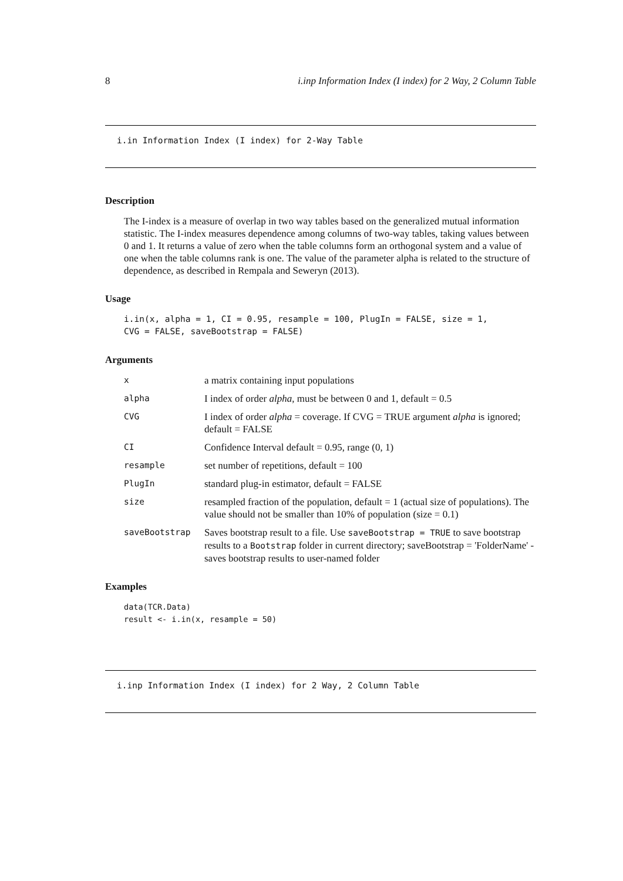8 i.inp Information Index (I index) for 2 Way, 2 Column Table
i.in Information Index (I index) for 2-Way Table
Description
The I-index is a measure of overlap in two way tables based on the generalized mutual information statistic. The I-index measures dependence among columns of two-way tables, taking values between 0 and 1. It returns a value of zero when the table columns form an orthogonal system and a value of one when the table columns rank is one. The value of the parameter alpha is related to the structure of dependence, as described in Rempala and Seweryn (2013).
Usage
i.in(x, alpha = 1, CI = 0.95, resample = 100, PlugIn = FALSE, size = 1,
CVG = FALSE, saveBootstrap = FALSE)
Arguments
| x | a matrix containing input populations |
| alpha | I index of order alpha , must be between 0 and 1, default = 0.5 |
| CVG | I index of order alpha = coverage. If CVG = TRUE argument alpha is ignored; default = FALSE |
| CI | Confidence Interval default = 0.95, range (0, 1) |
| resample | set number of repetitions, default = 100 |
| PlugIn | standard plug-in estimator, default = FALSE |
| size | resampled fraction of the population, default = 1 (actual size of populations). The value should not be smaller than 10% of population (size = 0.1) |
| saveBootstrap | Saves bootstrap result to a file. Use saveBootstrap = TRUE to save bootstrap results to a Bootstrap folder in current directory; saveBootstrap = 'FolderName' - saves bootstrap results to user-named folder |
Examples
data(TCR.Data)
result <- i.in(x, resample = 50)
i.inp Information Index (I index) for 2 Way, 2 Column Table